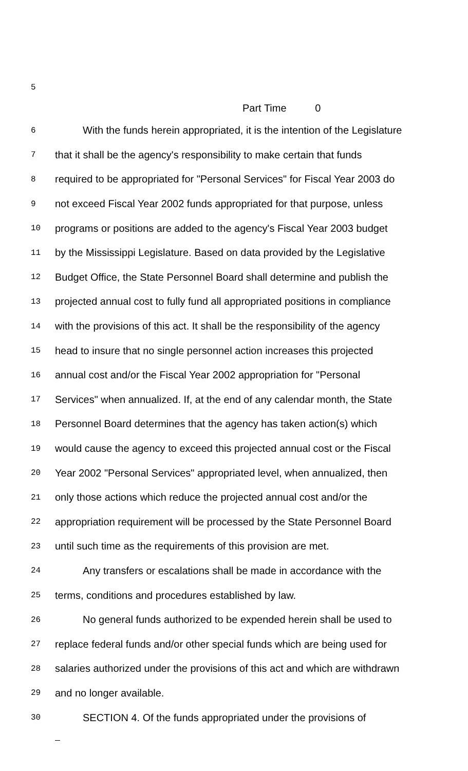5
Part Time 0
6 With the funds herein appropriated, it is the intention of the Legislature
7 that it shall be the agency's responsibility to make certain that funds
8 required to be appropriated for "Personal Services" for Fiscal Year 2003 do
9 not exceed Fiscal Year 2002 funds appropriated for that purpose, unless
10 programs or positions are added to the agency's Fiscal Year 2003 budget
11 by the Mississippi Legislature. Based on data provided by the Legislative
12 Budget Office, the State Personnel Board shall determine and publish the
13 projected annual cost to fully fund all appropriated positions in compliance
14 with the provisions of this act. It shall be the responsibility of the agency
15 head to insure that no single personnel action increases this projected
16 annual cost and/or the Fiscal Year 2002 appropriation for "Personal
17 Services" when annualized. If, at the end of any calendar month, the State
18 Personnel Board determines that the agency has taken action(s) which
19 would cause the agency to exceed this projected annual cost or the Fiscal
20 Year 2002 "Personal Services" appropriated level, when annualized, then
21 only those actions which reduce the projected annual cost and/or the
22 appropriation requirement will be processed by the State Personnel Board
23 until such time as the requirements of this provision are met.
24 Any transfers or escalations shall be made in accordance with the
25 terms, conditions and procedures established by law.
26 No general funds authorized to be expended herein shall be used to
27 replace federal funds and/or other special funds which are being used for
28 salaries authorized under the provisions of this act and which are withdrawn
29 and no longer available.
30 SECTION 4. Of the funds appropriated under the provisions of